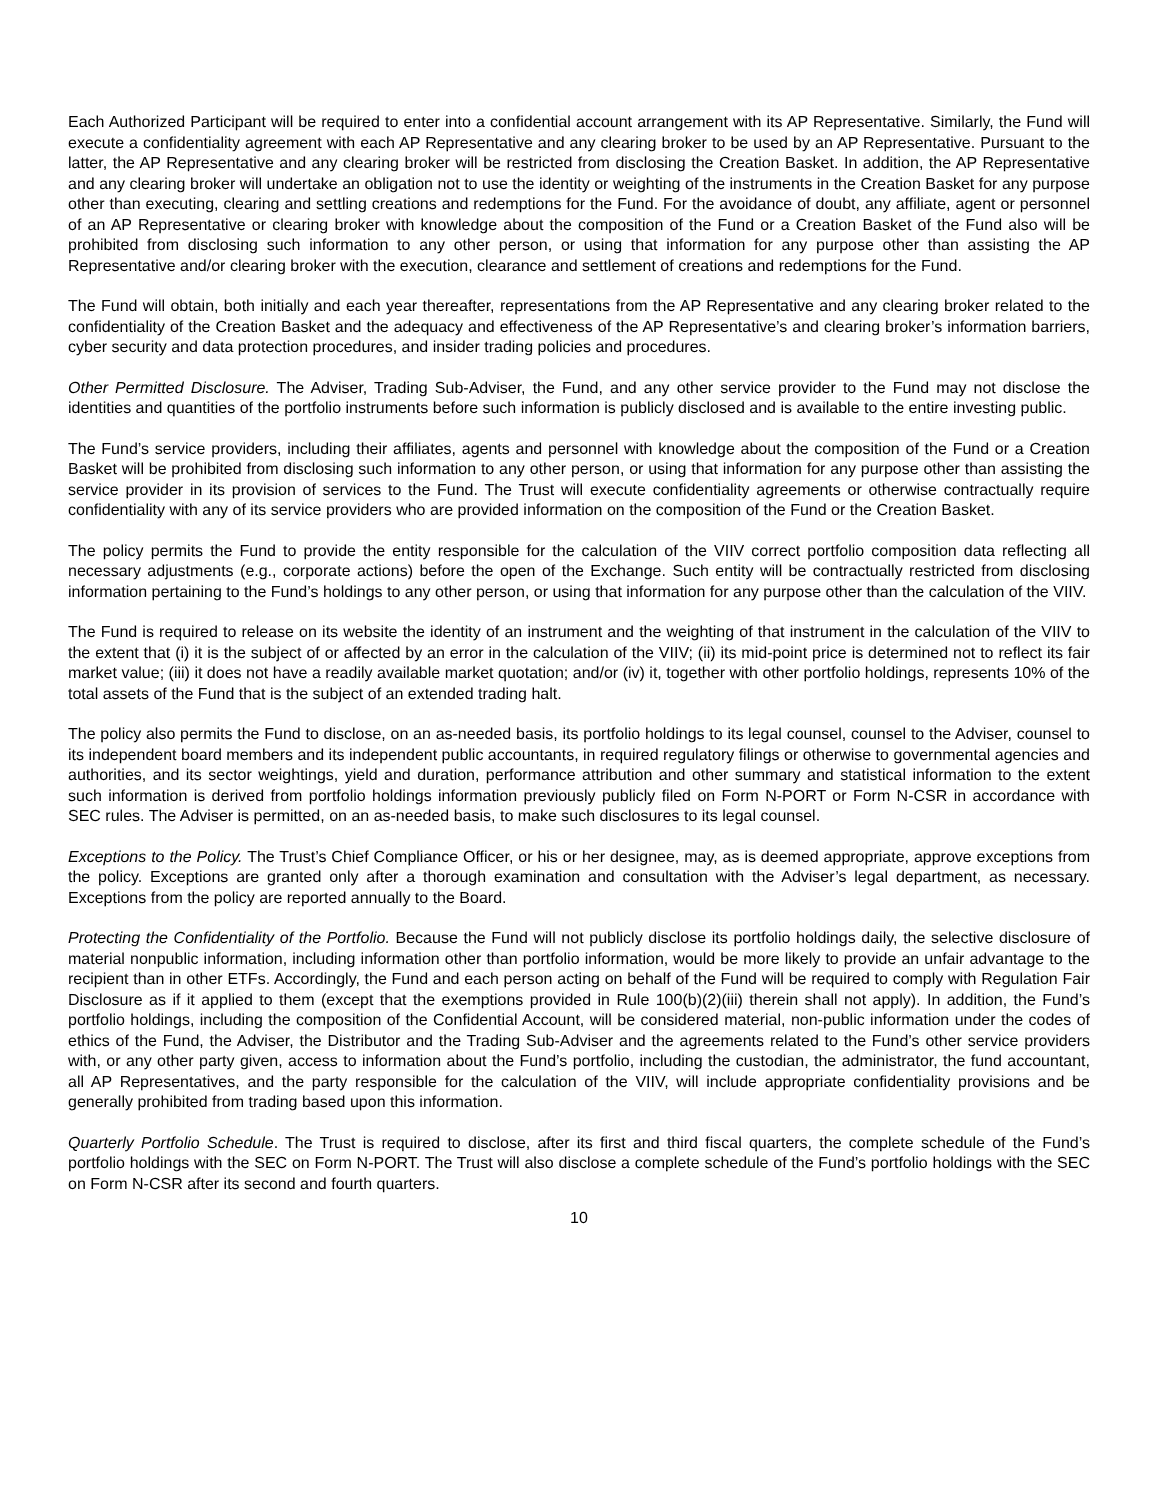Each Authorized Participant will be required to enter into a confidential account arrangement with its AP Representative. Similarly, the Fund will execute a confidentiality agreement with each AP Representative and any clearing broker to be used by an AP Representative. Pursuant to the latter, the AP Representative and any clearing broker will be restricted from disclosing the Creation Basket. In addition, the AP Representative and any clearing broker will undertake an obligation not to use the identity or weighting of the instruments in the Creation Basket for any purpose other than executing, clearing and settling creations and redemptions for the Fund. For the avoidance of doubt, any affiliate, agent or personnel of an AP Representative or clearing broker with knowledge about the composition of the Fund or a Creation Basket of the Fund also will be prohibited from disclosing such information to any other person, or using that information for any purpose other than assisting the AP Representative and/or clearing broker with the execution, clearance and settlement of creations and redemptions for the Fund.
The Fund will obtain, both initially and each year thereafter, representations from the AP Representative and any clearing broker related to the confidentiality of the Creation Basket and the adequacy and effectiveness of the AP Representative’s and clearing broker’s information barriers, cyber security and data protection procedures, and insider trading policies and procedures.
Other Permitted Disclosure. The Adviser, Trading Sub-Adviser, the Fund, and any other service provider to the Fund may not disclose the identities and quantities of the portfolio instruments before such information is publicly disclosed and is available to the entire investing public.
The Fund’s service providers, including their affiliates, agents and personnel with knowledge about the composition of the Fund or a Creation Basket will be prohibited from disclosing such information to any other person, or using that information for any purpose other than assisting the service provider in its provision of services to the Fund. The Trust will execute confidentiality agreements or otherwise contractually require confidentiality with any of its service providers who are provided information on the composition of the Fund or the Creation Basket.
The policy permits the Fund to provide the entity responsible for the calculation of the VIIV correct portfolio composition data reflecting all necessary adjustments (e.g., corporate actions) before the open of the Exchange. Such entity will be contractually restricted from disclosing information pertaining to the Fund’s holdings to any other person, or using that information for any purpose other than the calculation of the VIIV.
The Fund is required to release on its website the identity of an instrument and the weighting of that instrument in the calculation of the VIIV to the extent that (i) it is the subject of or affected by an error in the calculation of the VIIV; (ii) its mid-point price is determined not to reflect its fair market value; (iii) it does not have a readily available market quotation; and/or (iv) it, together with other portfolio holdings, represents 10% of the total assets of the Fund that is the subject of an extended trading halt.
The policy also permits the Fund to disclose, on an as-needed basis, its portfolio holdings to its legal counsel, counsel to the Adviser, counsel to its independent board members and its independent public accountants, in required regulatory filings or otherwise to governmental agencies and authorities, and its sector weightings, yield and duration, performance attribution and other summary and statistical information to the extent such information is derived from portfolio holdings information previously publicly filed on Form N-PORT or Form N-CSR in accordance with SEC rules. The Adviser is permitted, on an as-needed basis, to make such disclosures to its legal counsel.
Exceptions to the Policy. The Trust’s Chief Compliance Officer, or his or her designee, may, as is deemed appropriate, approve exceptions from the policy. Exceptions are granted only after a thorough examination and consultation with the Adviser’s legal department, as necessary. Exceptions from the policy are reported annually to the Board.
Protecting the Confidentiality of the Portfolio. Because the Fund will not publicly disclose its portfolio holdings daily, the selective disclosure of material nonpublic information, including information other than portfolio information, would be more likely to provide an unfair advantage to the recipient than in other ETFs. Accordingly, the Fund and each person acting on behalf of the Fund will be required to comply with Regulation Fair Disclosure as if it applied to them (except that the exemptions provided in Rule 100(b)(2)(iii) therein shall not apply). In addition, the Fund’s portfolio holdings, including the composition of the Confidential Account, will be considered material, non-public information under the codes of ethics of the Fund, the Adviser, the Distributor and the Trading Sub-Adviser and the agreements related to the Fund’s other service providers with, or any other party given, access to information about the Fund’s portfolio, including the custodian, the administrator, the fund accountant, all AP Representatives, and the party responsible for the calculation of the VIIV, will include appropriate confidentiality provisions and be generally prohibited from trading based upon this information.
Quarterly Portfolio Schedule. The Trust is required to disclose, after its first and third fiscal quarters, the complete schedule of the Fund’s portfolio holdings with the SEC on Form N-PORT. The Trust will also disclose a complete schedule of the Fund’s portfolio holdings with the SEC on Form N-CSR after its second and fourth quarters.
10